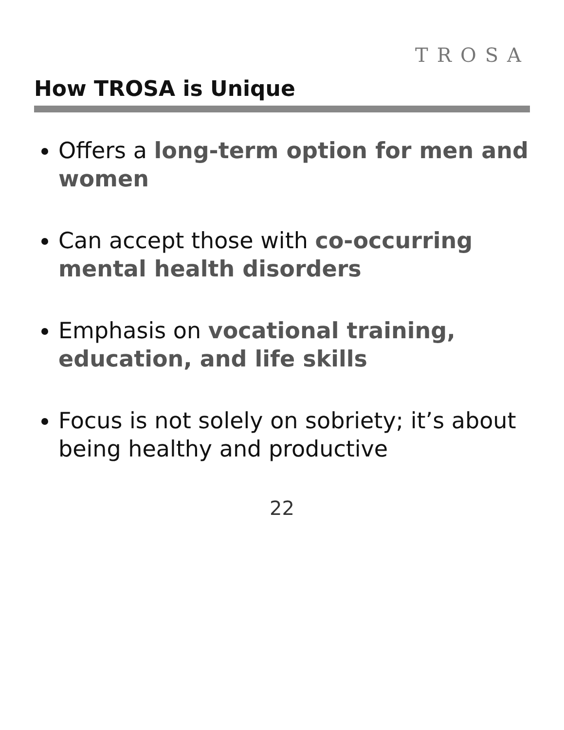TROSA
How TROSA is Unique
Offers a long-term option for men and women
Can accept those with co-occurring mental health disorders
Emphasis on vocational training, education, and life skills
Focus is not solely on sobriety; it’s about being healthy and productive
22